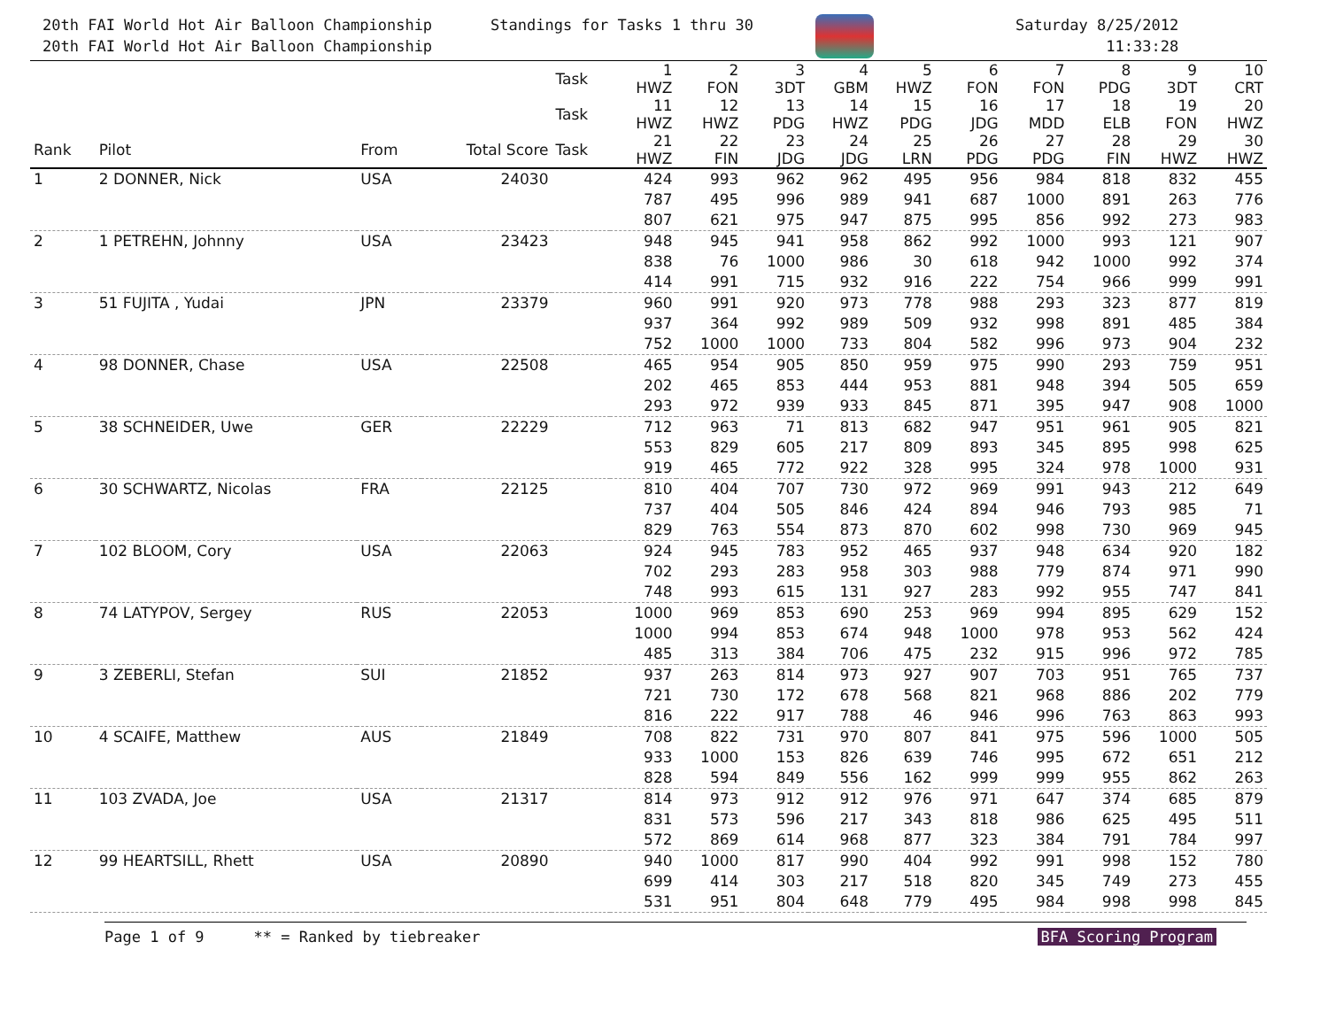20th FAI World Hot Air Balloon Championship
20th FAI World Hot Air Balloon Championship
Standings for Tasks 1 thru 30 Saturday 8/25/2012
11:33:28
| | | | | Task | 1 HWZ | 2 FON | 3 3DT | 4 GBM | 5 HWZ | 6 FON | 7 FON | 8 PDG | 9 3DT | 10 CRT |
| --- | --- | --- | --- | --- | --- | --- | --- | --- | --- | --- | --- | --- | --- | --- |
| | | | | Task | 11 HWZ | 12 HWZ | 13 PDG | 14 HWZ | 15 PDG | 16 JDG | 17 MDD | 18 ELB | 19 FON | 20 HWZ |
| Rank | Pilot | From | Total Score | Task | 21 HWZ | 22 FIN | 23 JDG | 24 JDG | 25 LRN | 26 PDG | 27 PDG | 28 FIN | 29 HWZ | 30 HWZ |
| 1 | 2 DONNER, Nick | USA | 24030 | | 424 | 993 | 962 | 962 | 495 | 956 | 984 | 818 | 832 | 455 |
| | | | | | 787 | 495 | 996 | 989 | 941 | 687 | 1000 | 891 | 263 | 776 |
| | | | | | 807 | 621 | 975 | 947 | 875 | 995 | 856 | 992 | 273 | 983 |
| 2 | 1 PETREHN, Johnny | USA | 23423 | | 948 | 945 | 941 | 958 | 862 | 992 | 1000 | 993 | 121 | 907 |
| | | | | | 838 | 76 | 1000 | 986 | 30 | 618 | 942 | 1000 | 992 | 374 |
| | | | | | 414 | 991 | 715 | 932 | 916 | 222 | 754 | 966 | 999 | 991 |
| 3 | 51 FUJITA , Yudai | JPN | 23379 | | 960 | 991 | 920 | 973 | 778 | 988 | 293 | 323 | 877 | 819 |
| | | | | | 937 | 364 | 992 | 989 | 509 | 932 | 998 | 891 | 485 | 384 |
| | | | | | 752 | 1000 | 1000 | 733 | 804 | 582 | 996 | 973 | 904 | 232 |
| 4 | 98 DONNER, Chase | USA | 22508 | | 465 | 954 | 905 | 850 | 959 | 975 | 990 | 293 | 759 | 951 |
| | | | | | 202 | 465 | 853 | 444 | 953 | 881 | 948 | 394 | 505 | 659 |
| | | | | | 293 | 972 | 939 | 933 | 845 | 871 | 395 | 947 | 908 | 1000 |
| 5 | 38 SCHNEIDER, Uwe | GER | 22229 | | 712 | 963 | 71 | 813 | 682 | 947 | 951 | 961 | 905 | 821 |
| | | | | | 553 | 829 | 605 | 217 | 809 | 893 | 345 | 895 | 998 | 625 |
| | | | | | 919 | 465 | 772 | 922 | 328 | 995 | 324 | 978 | 1000 | 931 |
| 6 | 30 SCHWARTZ, Nicolas | FRA | 22125 | | 810 | 404 | 707 | 730 | 972 | 969 | 991 | 943 | 212 | 649 |
| | | | | | 737 | 404 | 505 | 846 | 424 | 894 | 946 | 793 | 985 | 71 |
| | | | | | 829 | 763 | 554 | 873 | 870 | 602 | 998 | 730 | 969 | 945 |
| 7 | 102 BLOOM, Cory | USA | 22063 | | 924 | 945 | 783 | 952 | 465 | 937 | 948 | 634 | 920 | 182 |
| | | | | | 702 | 293 | 283 | 958 | 303 | 988 | 779 | 874 | 971 | 990 |
| | | | | | 748 | 993 | 615 | 131 | 927 | 283 | 992 | 955 | 747 | 841 |
| 8 | 74 LATYPOV, Sergey | RUS | 22053 | | 1000 | 969 | 853 | 690 | 253 | 969 | 994 | 895 | 629 | 152 |
| | | | | | 1000 | 994 | 853 | 674 | 948 | 1000 | 978 | 953 | 562 | 424 |
| | | | | | 485 | 313 | 384 | 706 | 475 | 232 | 915 | 996 | 972 | 785 |
| 9 | 3 ZEBERLI, Stefan | SUI | 21852 | | 937 | 263 | 814 | 973 | 927 | 907 | 703 | 951 | 765 | 737 |
| | | | | | 721 | 730 | 172 | 678 | 568 | 821 | 968 | 886 | 202 | 779 |
| | | | | | 816 | 222 | 917 | 788 | 46 | 946 | 996 | 763 | 863 | 993 |
| 10 | 4 SCAIFE, Matthew | AUS | 21849 | | 708 | 822 | 731 | 970 | 807 | 841 | 975 | 596 | 1000 | 505 |
| | | | | | 933 | 1000 | 153 | 826 | 639 | 746 | 995 | 672 | 651 | 212 |
| | | | | | 828 | 594 | 849 | 556 | 162 | 999 | 999 | 955 | 862 | 263 |
| 11 | 103 ZVADA, Joe | USA | 21317 | | 814 | 973 | 912 | 912 | 976 | 971 | 647 | 374 | 685 | 879 |
| | | | | | 831 | 573 | 596 | 217 | 343 | 818 | 986 | 625 | 495 | 511 |
| | | | | | 572 | 869 | 614 | 968 | 877 | 323 | 384 | 791 | 784 | 997 |
| 12 | 99 HEARTSILL, Rhett | USA | 20890 | | 940 | 1000 | 817 | 990 | 404 | 992 | 991 | 998 | 152 | 780 |
| | | | | | 699 | 414 | 303 | 217 | 518 | 820 | 345 | 749 | 273 | 455 |
| | | | | | 531 | 951 | 804 | 648 | 779 | 495 | 984 | 998 | 998 | 845 |
Page 1 of 9 ** = Ranked by tiebreaker BFA Scoring Program